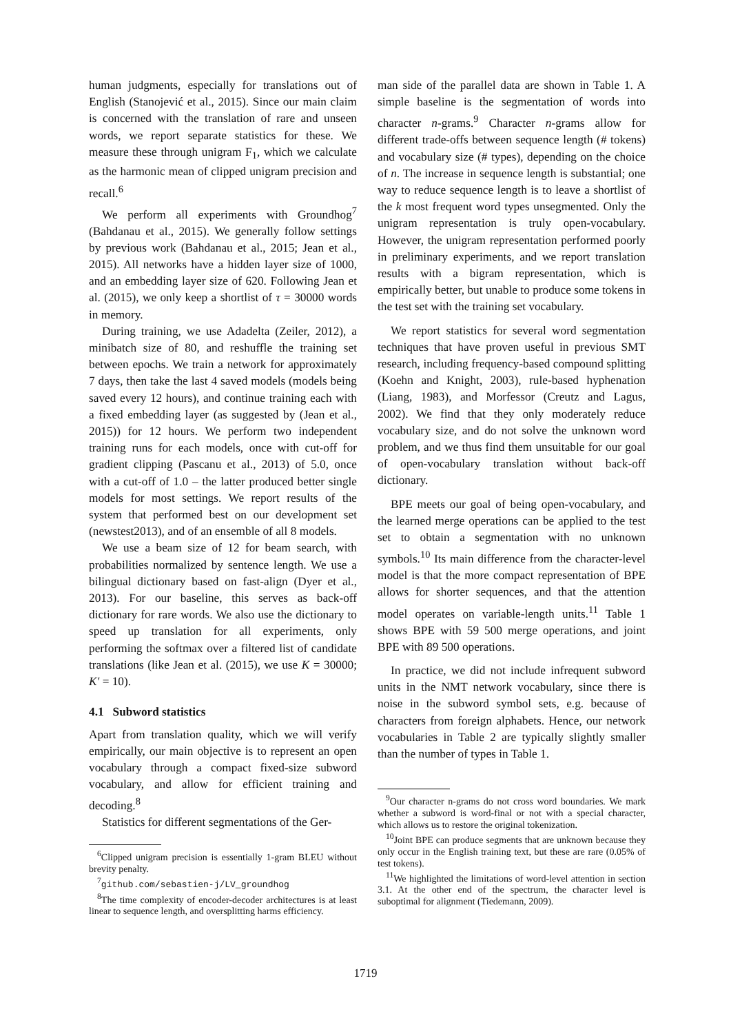human judgments, especially for translations out of English (Stanojević et al., 2015). Since our main claim is concerned with the translation of rare and unseen words, we report separate statistics for these. We measure these through unigram F<sub>1</sub>, which we calculate as the harmonic mean of clipped unigram precision and recall.<sup>6</sup>
We perform all experiments with Groundhog<sup>7</sup> (Bahdanau et al., 2015). We generally follow settings by previous work (Bahdanau et al., 2015; Jean et al., 2015). All networks have a hidden layer size of 1000, and an embedding layer size of 620. Following Jean et al. (2015), we only keep a shortlist of τ = 30000 words in memory.
During training, we use Adadelta (Zeiler, 2012), a minibatch size of 80, and reshuffle the training set between epochs. We train a network for approximately 7 days, then take the last 4 saved models (models being saved every 12 hours), and continue training each with a fixed embedding layer (as suggested by (Jean et al., 2015)) for 12 hours. We perform two independent training runs for each models, once with cut-off for gradient clipping (Pascanu et al., 2013) of 5.0, once with a cut-off of 1.0 – the latter produced better single models for most settings. We report results of the system that performed best on our development set (newstest2013), and of an ensemble of all 8 models.
We use a beam size of 12 for beam search, with probabilities normalized by sentence length. We use a bilingual dictionary based on fast-align (Dyer et al., 2013). For our baseline, this serves as back-off dictionary for rare words. We also use the dictionary to speed up translation for all experiments, only performing the softmax over a filtered list of candidate translations (like Jean et al. (2015), we use K = 30000; K′ = 10).
4.1 Subword statistics
Apart from translation quality, which we will verify empirically, our main objective is to represent an open vocabulary through a compact fixed-size subword vocabulary, and allow for efficient training and decoding.<sup>8</sup>
Statistics for different segmentations of the Ger-
<sup>6</sup> Clipped unigram precision is essentially 1-gram BLEU without brevity penalty.
<sup>7</sup> github.com/sebastien-j/LV_groundhog
<sup>8</sup> The time complexity of encoder-decoder architectures is at least linear to sequence length, and oversplitting harms efficiency.
man side of the parallel data are shown in Table 1. A simple baseline is the segmentation of words into character n-grams.<sup>9</sup> Character n-grams allow for different trade-offs between sequence length (# tokens) and vocabulary size (# types), depending on the choice of n. The increase in sequence length is substantial; one way to reduce sequence length is to leave a shortlist of the k most frequent word types unsegmented. Only the unigram representation is truly open-vocabulary. However, the unigram representation performed poorly in preliminary experiments, and we report translation results with a bigram representation, which is empirically better, but unable to produce some tokens in the test set with the training set vocabulary.
We report statistics for several word segmentation techniques that have proven useful in previous SMT research, including frequency-based compound splitting (Koehn and Knight, 2003), rule-based hyphenation (Liang, 1983), and Morfessor (Creutz and Lagus, 2002). We find that they only moderately reduce vocabulary size, and do not solve the unknown word problem, and we thus find them unsuitable for our goal of open-vocabulary translation without back-off dictionary.
BPE meets our goal of being open-vocabulary, and the learned merge operations can be applied to the test set to obtain a segmentation with no unknown symbols.<sup>10</sup> Its main difference from the character-level model is that the more compact representation of BPE allows for shorter sequences, and that the attention model operates on variable-length units.<sup>11</sup> Table 1 shows BPE with 59 500 merge operations, and joint BPE with 89 500 operations.
In practice, we did not include infrequent subword units in the NMT network vocabulary, since there is noise in the subword symbol sets, e.g. because of characters from foreign alphabets. Hence, our network vocabularies in Table 2 are typically slightly smaller than the number of types in Table 1.
<sup>9</sup> Our character n-grams do not cross word boundaries. We mark whether a subword is word-final or not with a special character, which allows us to restore the original tokenization.
<sup>10</sup> Joint BPE can produce segments that are unknown because they only occur in the English training text, but these are rare (0.05% of test tokens).
<sup>11</sup> We highlighted the limitations of word-level attention in section 3.1. At the other end of the spectrum, the character level is suboptimal for alignment (Tiedemann, 2009).
1719